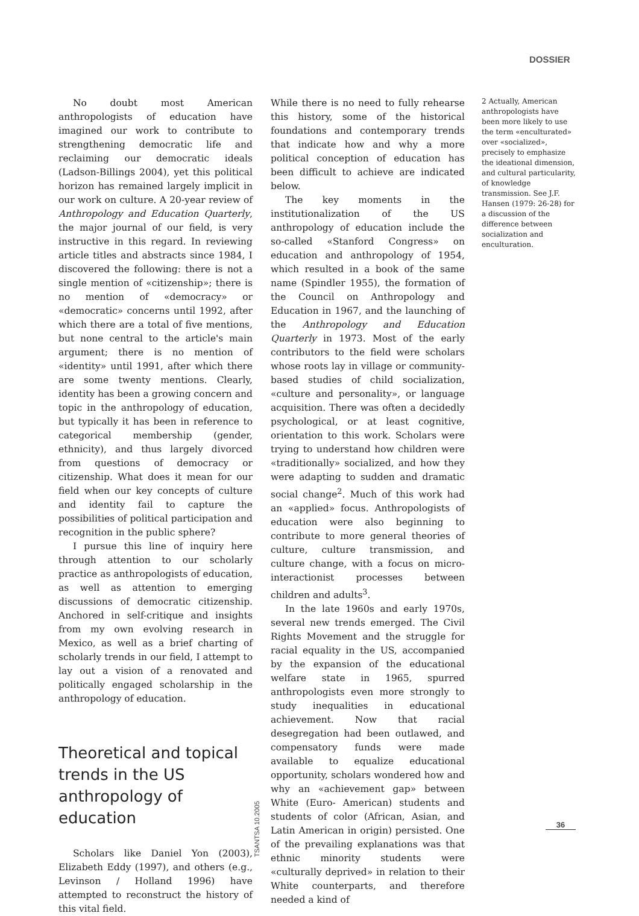DOSSIER
No doubt most American anthropologists of education have imagined our work to contribute to strengthening democratic life and reclaiming our democratic ideals (Ladson-Billings 2004), yet this political horizon has remained largely implicit in our work on culture. A 20-year review of Anthropology and Education Quarterly, the major journal of our field, is very instructive in this regard. In reviewing article titles and abstracts since 1984, I discovered the following: there is not a single mention of «citizenship»; there is no mention of «democracy» or «democratic» concerns until 1992, after which there are a total of five mentions, but none central to the article's main argument; there is no mention of «identity» until 1991, after which there are some twenty mentions. Clearly, identity has been a growing concern and topic in the anthropology of education, but typically it has been in reference to categorical membership (gender, ethnicity), and thus largely divorced from questions of democracy or citizenship. What does it mean for our field when our key concepts of culture and identity fail to capture the possibilities of political participation and recognition in the public sphere?
I pursue this line of inquiry here through attention to our scholarly practice as anthropologists of education, as well as attention to emerging discussions of democratic citizenship. Anchored in self-critique and insights from my own evolving research in Mexico, as well as a brief charting of scholarly trends in our field, I attempt to lay out a vision of a renovated and politically engaged scholarship in the anthropology of education.
Theoretical and topical trends in the US anthropology of education
Scholars like Daniel Yon (2003), Elizabeth Eddy (1997), and others (e.g., Levinson / Holland 1996) have attempted to reconstruct the history of this vital field.
While there is no need to fully rehearse this history, some of the historical foundations and contemporary trends that indicate how and why a more political conception of education has been difficult to achieve are indicated below.
The key moments in the institutionalization of the US anthropology of education include the so-called «Stanford Congress» on education and anthropology of 1954, which resulted in a book of the same name (Spindler 1955), the formation of the Council on Anthropology and Education in 1967, and the launching of the Anthropology and Education Quarterly in 1973. Most of the early contributors to the field were scholars whose roots lay in village or community-based studies of child socialization, «culture and personality», or language acquisition. There was often a decidedly psychological, or at least cognitive, orientation to this work. Scholars were trying to understand how children were «traditionally» socialized, and how they were adapting to sudden and dramatic social change<sup>2</sup>. Much of this work had an «applied» focus. Anthropologists of education were also beginning to contribute to more general theories of culture, culture transmission, and culture change, with a focus on micro-interactionist processes between children and adults<sup>3</sup>.
In the late 1960s and early 1970s, several new trends emerged. The Civil Rights Movement and the struggle for racial equality in the US, accompanied by the expansion of the educational welfare state in 1965, spurred anthropologists even more strongly to study inequalities in educational achievement. Now that racial desegregation had been outlawed, and compensatory funds were made available to equalize educational opportunity, scholars wondered how and why an «achievement gap» between White (Euro- American) students and students of color (African, Asian, and Latin American in origin) persisted. One of the prevailing explanations was that ethnic minority students were «culturally deprived» in relation to their White counterparts, and therefore needed a kind of
2 Actually, American anthropologists have been more likely to use the term «enculturated» over «socialized», precisely to emphasize the ideational dimension, and cultural particularity, of knowledge transmission. See J.F. Hansen (1979: 26-28) for a discussion of the difference between socialization and enculturation.
TSANTSA 10.2005
36